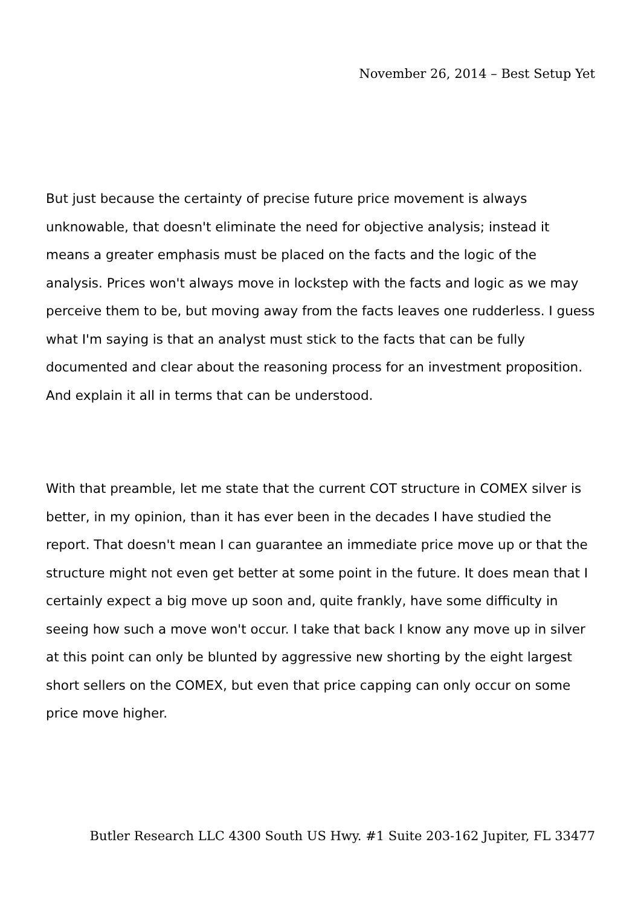November 26, 2014 – Best Setup Yet
But just because the certainty of precise future price movement is always unknowable, that doesn't eliminate the need for objective analysis; instead it means a greater emphasis must be placed on the facts and the logic of the analysis. Prices won't always move in lockstep with the facts and logic as we may perceive them to be, but moving away from the facts leaves one rudderless. I guess what I'm saying is that an analyst must stick to the facts that can be fully documented and clear about the reasoning process for an investment proposition. And explain it all in terms that can be understood.
With that preamble, let me state that the current COT structure in COMEX silver is better, in my opinion, than it has ever been in the decades I have studied the report. That doesn't mean I can guarantee an immediate price move up or that the structure might not even get better at some point in the future. It does mean that I certainly expect a big move up soon and, quite frankly, have some difficulty in seeing how such a move won't occur. I take that back I know any move up in silver at this point can only be blunted by aggressive new shorting by the eight largest short sellers on the COMEX, but even that price capping can only occur on some price move higher.
Butler Research LLC 4300 South US Hwy. #1 Suite 203-162 Jupiter, FL 33477